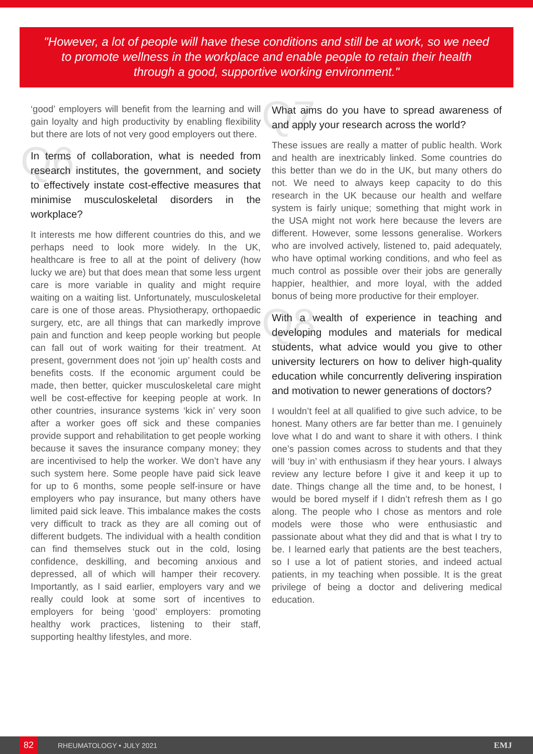"However, a lot of people will have these conditions and still be at work, so we need to promote wellness in the workplace and enable people to retain their health through a good, supportive working environment."
‘good’ employers will benefit from the learning and will gain loyalty and high productivity by enabling flexibility but there are lots of not very good employers out there.
Q6 In terms of collaboration, what is needed from research institutes, the government, and society to effectively instate cost-effective measures that minimise musculoskeletal disorders in the workplace?
It interests me how different countries do this, and we perhaps need to look more widely. In the UK, healthcare is free to all at the point of delivery (how lucky we are) but that does mean that some less urgent care is more variable in quality and might require waiting on a waiting list. Unfortunately, musculoskeletal care is one of those areas. Physiotherapy, orthopaedic surgery, etc, are all things that can markedly improve pain and function and keep people working but people can fall out of work waiting for their treatment. At present, government does not ‘join up’ health costs and benefits costs. If the economic argument could be made, then better, quicker musculoskeletal care might well be cost-effective for keeping people at work. In other countries, insurance systems ‘kick in’ very soon after a worker goes off sick and these companies provide support and rehabilitation to get people working because it saves the insurance company money; they are incentivised to help the worker. We don’t have any such system here. Some people have paid sick leave for up to 6 months, some people self-insure or have employers who pay insurance, but many others have limited paid sick leave. This imbalance makes the costs very difficult to track as they are all coming out of different budgets. The individual with a health condition can find themselves stuck out in the cold, losing confidence, deskilling, and becoming anxious and depressed, all of which will hamper their recovery. Importantly, as I said earlier, employers vary and we really could look at some sort of incentives to employers for being ‘good’ employers: promoting healthy work practices, listening to their staff, supporting healthy lifestyles, and more.
Q7 What aims do you have to spread awareness of and apply your research across the world?
These issues are really a matter of public health. Work and health are inextricably linked. Some countries do this better than we do in the UK, but many others do not. We need to always keep capacity to do this research in the UK because our health and welfare system is fairly unique; something that might work in the USA might not work here because the levers are different. However, some lessons generalise. Workers who are involved actively, listened to, paid adequately, who have optimal working conditions, and who feel as much control as possible over their jobs are generally happier, healthier, and more loyal, with the added bonus of being more productive for their employer.
Q8 With a wealth of experience in teaching and developing modules and materials for medical students, what advice would you give to other university lecturers on how to deliver high-quality education while concurrently delivering inspiration and motivation to newer generations of doctors?
I wouldn’t feel at all qualified to give such advice, to be honest. Many others are far better than me. I genuinely love what I do and want to share it with others. I think one’s passion comes across to students and that they will ‘buy in’ with enthusiasm if they hear yours. I always review any lecture before I give it and keep it up to date. Things change all the time and, to be honest, I would be bored myself if I didn’t refresh them as I go along. The people who I chose as mentors and role models were those who were enthusiastic and passionate about what they did and that is what I try to be. I learned early that patients are the best teachers, so I use a lot of patient stories, and indeed actual patients, in my teaching when possible. It is the great privilege of being a doctor and delivering medical education.
82 RHEUMATOLOGY • JULY 2021 EMJ